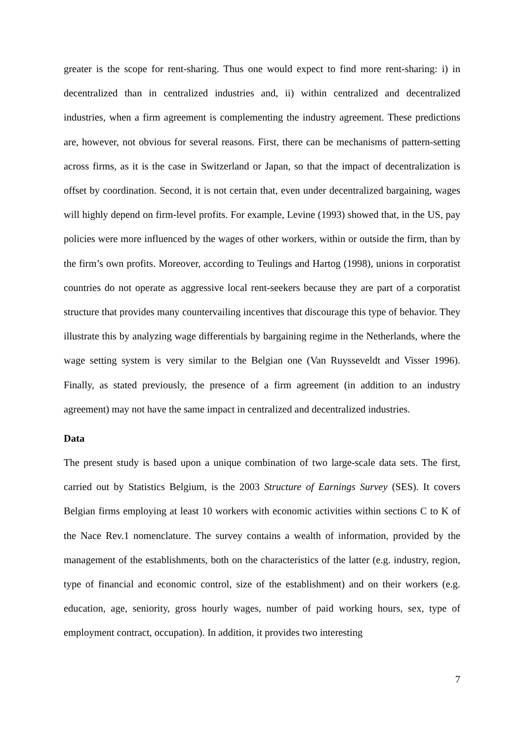greater is the scope for rent-sharing. Thus one would expect to find more rent-sharing: i) in decentralized than in centralized industries and, ii) within centralized and decentralized industries, when a firm agreement is complementing the industry agreement. These predictions are, however, not obvious for several reasons. First, there can be mechanisms of pattern-setting across firms, as it is the case in Switzerland or Japan, so that the impact of decentralization is offset by coordination. Second, it is not certain that, even under decentralized bargaining, wages will highly depend on firm-level profits. For example, Levine (1993) showed that, in the US, pay policies were more influenced by the wages of other workers, within or outside the firm, than by the firm’s own profits. Moreover, according to Teulings and Hartog (1998), unions in corporatist countries do not operate as aggressive local rent-seekers because they are part of a corporatist structure that provides many countervailing incentives that discourage this type of behavior. They illustrate this by analyzing wage differentials by bargaining regime in the Netherlands, where the wage setting system is very similar to the Belgian one (Van Ruysseveldt and Visser 1996). Finally, as stated previously, the presence of a firm agreement (in addition to an industry agreement) may not have the same impact in centralized and decentralized industries.
Data
The present study is based upon a unique combination of two large-scale data sets. The first, carried out by Statistics Belgium, is the 2003 Structure of Earnings Survey (SES). It covers Belgian firms employing at least 10 workers with economic activities within sections C to K of the Nace Rev.1 nomenclature. The survey contains a wealth of information, provided by the management of the establishments, both on the characteristics of the latter (e.g. industry, region, type of financial and economic control, size of the establishment) and on their workers (e.g. education, age, seniority, gross hourly wages, number of paid working hours, sex, type of employment contract, occupation). In addition, it provides two interesting
7